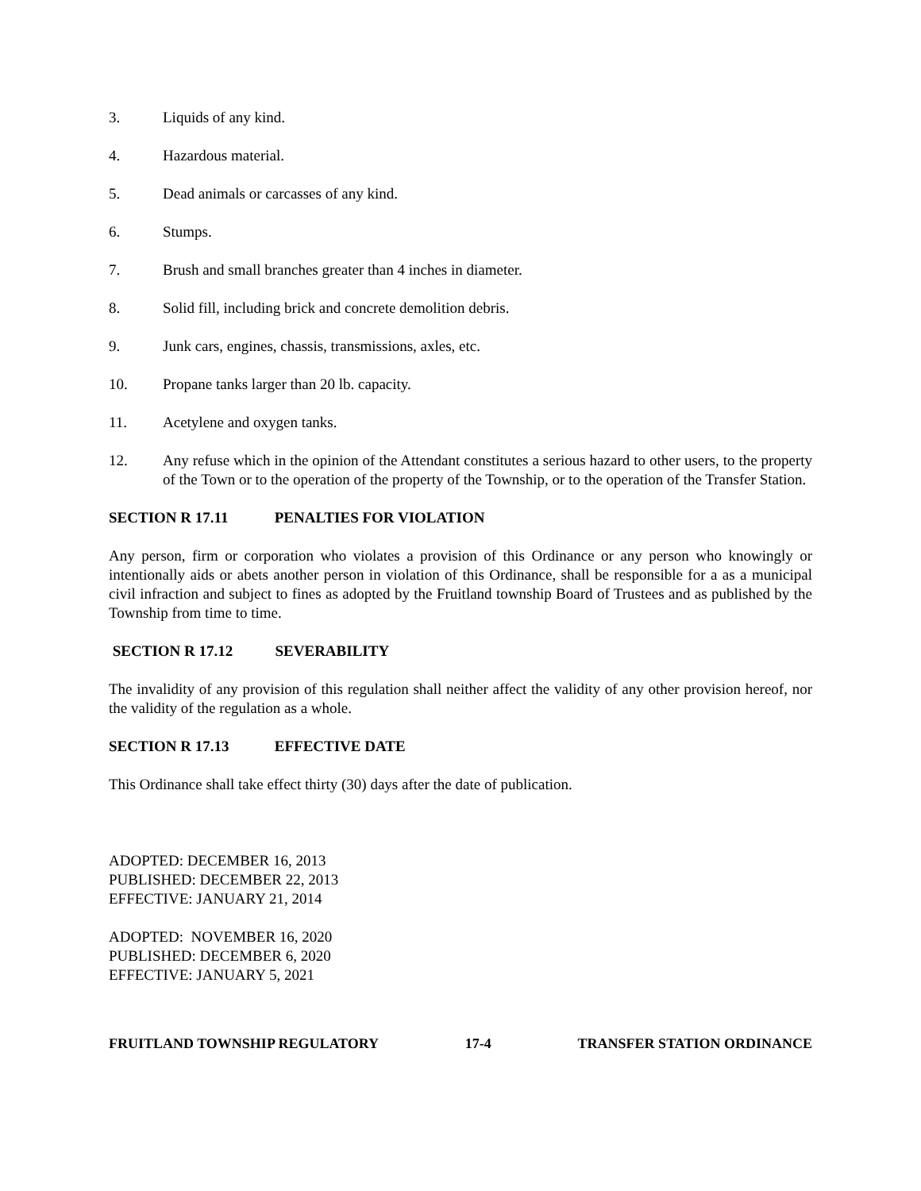3. Liquids of any kind.
4. Hazardous material.
5. Dead animals or carcasses of any kind.
6. Stumps.
7. Brush and small branches greater than 4 inches in diameter.
8. Solid fill, including brick and concrete demolition debris.
9. Junk cars, engines, chassis, transmissions, axles, etc.
10. Propane tanks larger than 20 lb. capacity.
11. Acetylene and oxygen tanks.
12. Any refuse which in the opinion of the Attendant constitutes a serious hazard to other users, to the property of the Town or to the operation of the property of the Township, or to the operation of the Transfer Station.
SECTION R 17.11 PENALTIES FOR VIOLATION
Any person, firm or corporation who violates a provision of this Ordinance or any person who knowingly or intentionally aids or abets another person in violation of this Ordinance, shall be responsible for a as a municipal civil infraction and subject to fines as adopted by the Fruitland township Board of Trustees and as published by the Township from time to time.
SECTION R 17.12 SEVERABILITY
The invalidity of any provision of this regulation shall neither affect the validity of any other provision hereof, nor the validity of the regulation as a whole.
SECTION R 17.13 EFFECTIVE DATE
This Ordinance shall take effect thirty (30) days after the date of publication.
ADOPTED: DECEMBER 16, 2013
PUBLISHED: DECEMBER 22, 2013
EFFECTIVE: JANUARY 21, 2014
ADOPTED: NOVEMBER 16, 2020
PUBLISHED: DECEMBER 6, 2020
EFFECTIVE: JANUARY 5, 2021
FRUITLAND TOWNSHIP REGULATORY 17-4 TRANSFER STATION ORDINANCE